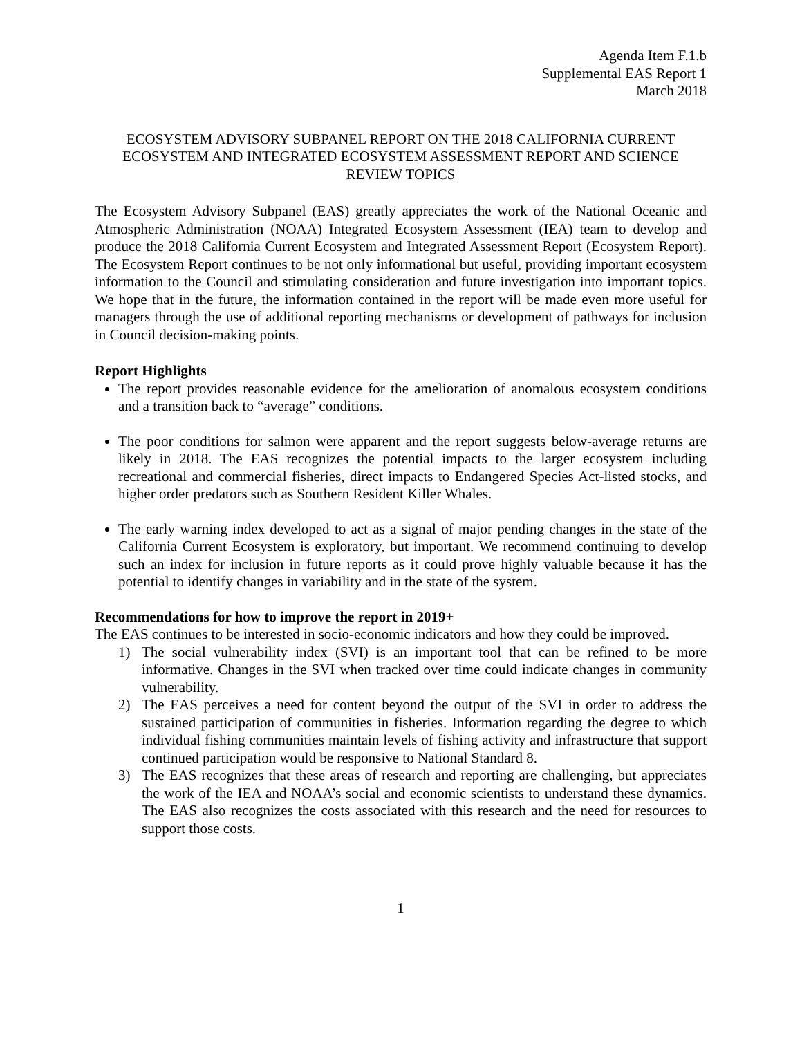Agenda Item F.1.b
Supplemental EAS Report 1
March 2018
ECOSYSTEM ADVISORY SUBPANEL REPORT ON THE 2018 CALIFORNIA CURRENT ECOSYSTEM AND INTEGRATED ECOSYSTEM ASSESSMENT REPORT AND SCIENCE REVIEW TOPICS
The Ecosystem Advisory Subpanel (EAS) greatly appreciates the work of the National Oceanic and Atmospheric Administration (NOAA) Integrated Ecosystem Assessment (IEA) team to develop and produce the 2018 California Current Ecosystem and Integrated Assessment Report (Ecosystem Report). The Ecosystem Report continues to be not only informational but useful, providing important ecosystem information to the Council and stimulating consideration and future investigation into important topics. We hope that in the future, the information contained in the report will be made even more useful for managers through the use of additional reporting mechanisms or development of pathways for inclusion in Council decision-making points.
Report Highlights
The report provides reasonable evidence for the amelioration of anomalous ecosystem conditions and a transition back to “average” conditions.
The poor conditions for salmon were apparent and the report suggests below-average returns are likely in 2018. The EAS recognizes the potential impacts to the larger ecosystem including recreational and commercial fisheries, direct impacts to Endangered Species Act-listed stocks, and higher order predators such as Southern Resident Killer Whales.
The early warning index developed to act as a signal of major pending changes in the state of the California Current Ecosystem is exploratory, but important. We recommend continuing to develop such an index for inclusion in future reports as it could prove highly valuable because it has the potential to identify changes in variability and in the state of the system.
Recommendations for how to improve the report in 2019+
The EAS continues to be interested in socio-economic indicators and how they could be improved.
1) The social vulnerability index (SVI) is an important tool that can be refined to be more informative. Changes in the SVI when tracked over time could indicate changes in community vulnerability.
2) The EAS perceives a need for content beyond the output of the SVI in order to address the sustained participation of communities in fisheries. Information regarding the degree to which individual fishing communities maintain levels of fishing activity and infrastructure that support continued participation would be responsive to National Standard 8.
3) The EAS recognizes that these areas of research and reporting are challenging, but appreciates the work of the IEA and NOAA’s social and economic scientists to understand these dynamics. The EAS also recognizes the costs associated with this research and the need for resources to support those costs.
1